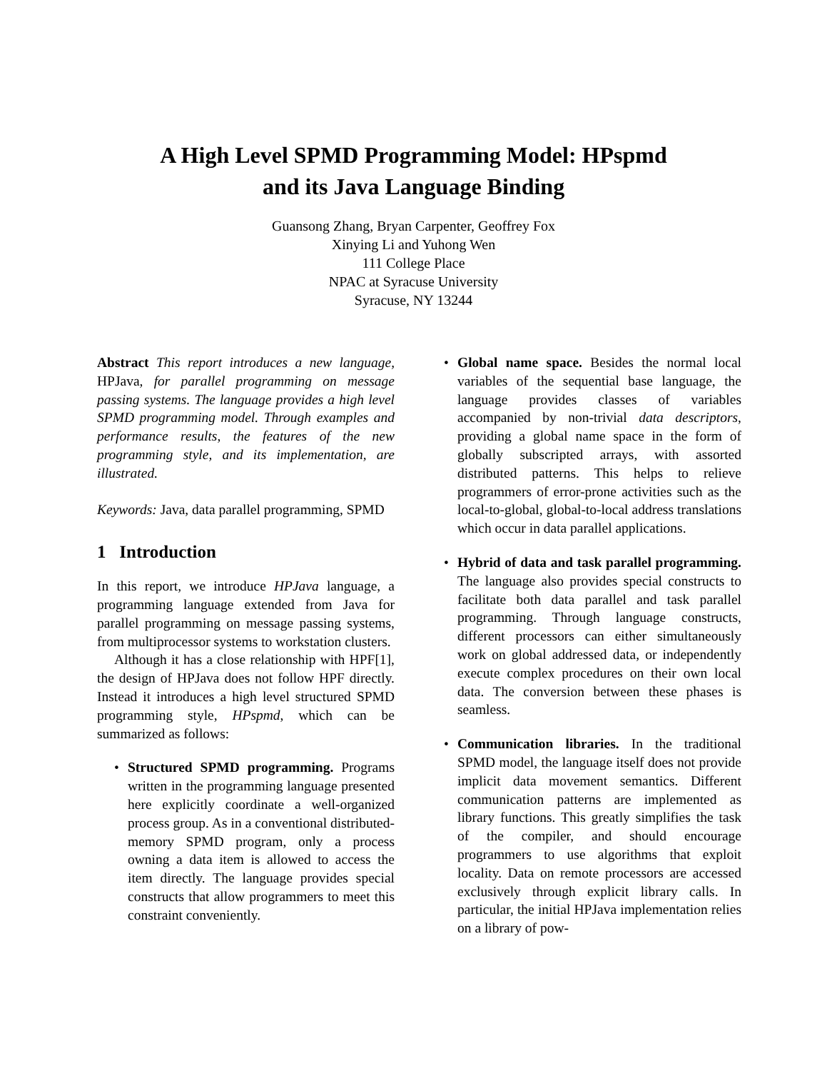A High Level SPMD Programming Model: HPspmd
and its Java Language Binding
Guansong Zhang, Bryan Carpenter, Geoffrey Fox
Xinying Li and Yuhong Wen
111 College Place
NPAC at Syracuse University
Syracuse, NY 13244
Abstract This report introduces a new language, HPJava, for parallel programming on message passing systems. The language provides a high level SPMD programming model. Through examples and performance results, the features of the new programming style, and its implementation, are illustrated.
Keywords: Java, data parallel programming, SPMD
1 Introduction
In this report, we introduce HPJava language, a programming language extended from Java for parallel programming on message passing systems, from multiprocessor systems to workstation clusters.
Although it has a close relationship with HPF[1], the design of HPJava does not follow HPF directly. Instead it introduces a high level structured SPMD programming style, HPspmd, which can be summarized as follows:
• Structured SPMD programming. Programs written in the programming language presented here explicitly coordinate a well-organized process group. As in a conventional distributed-memory SPMD program, only a process owning a data item is allowed to access the item directly. The language provides special constructs that allow programmers to meet this constraint conveniently.
• Global name space. Besides the normal local variables of the sequential base language, the language provides classes of variables accompanied by non-trivial data descriptors, providing a global name space in the form of globally subscripted arrays, with assorted distributed patterns. This helps to relieve programmers of error-prone activities such as the local-to-global, global-to-local address translations which occur in data parallel applications.
• Hybrid of data and task parallel programming. The language also provides special constructs to facilitate both data parallel and task parallel programming. Through language constructs, different processors can either simultaneously work on global addressed data, or independently execute complex procedures on their own local data. The conversion between these phases is seamless.
• Communication libraries. In the traditional SPMD model, the language itself does not provide implicit data movement semantics. Different communication patterns are implemented as library functions. This greatly simplifies the task of the compiler, and should encourage programmers to use algorithms that exploit locality. Data on remote processors are accessed exclusively through explicit library calls. In particular, the initial HPJava implementation relies on a library of pow-